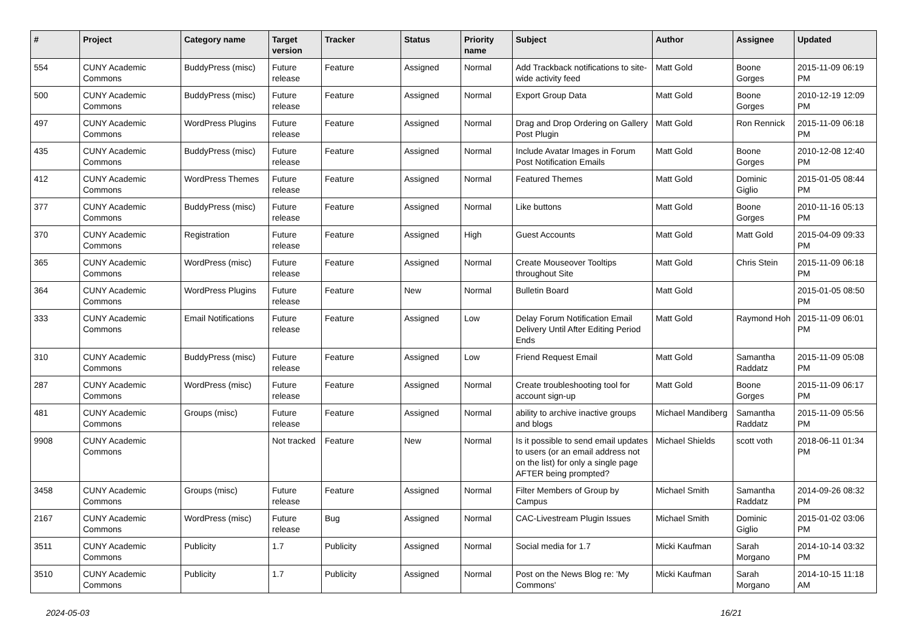| # | Project | Category name | Target version | Tracker | Status | Priority name | Subject | Author | Assignee | Updated |
| --- | --- | --- | --- | --- | --- | --- | --- | --- | --- | --- |
| 554 | CUNY Academic Commons | BuddyPress (misc) | Future release | Feature | Assigned | Normal | Add Trackback notifications to site-wide activity feed | Matt Gold | Boone Gorges | 2015-11-09 06:19 PM |
| 500 | CUNY Academic Commons | BuddyPress (misc) | Future release | Feature | Assigned | Normal | Export Group Data | Matt Gold | Boone Gorges | 2010-12-19 12:09 PM |
| 497 | CUNY Academic Commons | WordPress Plugins | Future release | Feature | Assigned | Normal | Drag and Drop Ordering on Gallery Post Plugin | Matt Gold | Ron Rennick | 2015-11-09 06:18 PM |
| 435 | CUNY Academic Commons | BuddyPress (misc) | Future release | Feature | Assigned | Normal | Include Avatar Images in Forum Post Notification Emails | Matt Gold | Boone Gorges | 2010-12-08 12:40 PM |
| 412 | CUNY Academic Commons | WordPress Themes | Future release | Feature | Assigned | Normal | Featured Themes | Matt Gold | Dominic Giglio | 2015-01-05 08:44 PM |
| 377 | CUNY Academic Commons | BuddyPress (misc) | Future release | Feature | Assigned | Normal | Like buttons | Matt Gold | Boone Gorges | 2010-11-16 05:13 PM |
| 370 | CUNY Academic Commons | Registration | Future release | Feature | Assigned | High | Guest Accounts | Matt Gold | Matt Gold | 2015-04-09 09:33 PM |
| 365 | CUNY Academic Commons | WordPress (misc) | Future release | Feature | Assigned | Normal | Create Mouseover Tooltips throughout Site | Matt Gold | Chris Stein | 2015-11-09 06:18 PM |
| 364 | CUNY Academic Commons | WordPress Plugins | Future release | Feature | New | Normal | Bulletin Board | Matt Gold | | 2015-01-05 08:50 PM |
| 333 | CUNY Academic Commons | Email Notifications | Future release | Feature | Assigned | Low | Delay Forum Notification Email Delivery Until After Editing Period Ends | Matt Gold | Raymond Hoh | 2015-11-09 06:01 PM |
| 310 | CUNY Academic Commons | BuddyPress (misc) | Future release | Feature | Assigned | Low | Friend Request Email | Matt Gold | Samantha Raddatz | 2015-11-09 05:08 PM |
| 287 | CUNY Academic Commons | WordPress (misc) | Future release | Feature | Assigned | Normal | Create troubleshooting tool for account sign-up | Matt Gold | Boone Gorges | 2015-11-09 06:17 PM |
| 481 | CUNY Academic Commons | Groups (misc) | Future release | Feature | Assigned | Normal | ability to archive inactive groups and blogs | Michael Mandiberg | Samantha Raddatz | 2015-11-09 05:56 PM |
| 9908 | CUNY Academic Commons | | Not tracked | Feature | New | Normal | Is it possible to send email updates to users (or an email address not on the list) for only a single page AFTER being prompted? | Michael Shields | scott voth | 2018-06-11 01:34 PM |
| 3458 | CUNY Academic Commons | Groups (misc) | Future release | Feature | Assigned | Normal | Filter Members of Group by Campus | Michael Smith | Samantha Raddatz | 2014-09-26 08:32 PM |
| 2167 | CUNY Academic Commons | WordPress (misc) | Future release | Bug | Assigned | Normal | CAC-Livestream Plugin Issues | Michael Smith | Dominic Giglio | 2015-01-02 03:06 PM |
| 3511 | CUNY Academic Commons | Publicity | 1.7 | Publicity | Assigned | Normal | Social media for 1.7 | Micki Kaufman | Sarah Morgano | 2014-10-14 03:32 PM |
| 3510 | CUNY Academic Commons | Publicity | 1.7 | Publicity | Assigned | Normal | Post on the News Blog re: 'My Commons' | Micki Kaufman | Sarah Morgano | 2014-10-15 11:18 AM |
2024-05-03 16/21